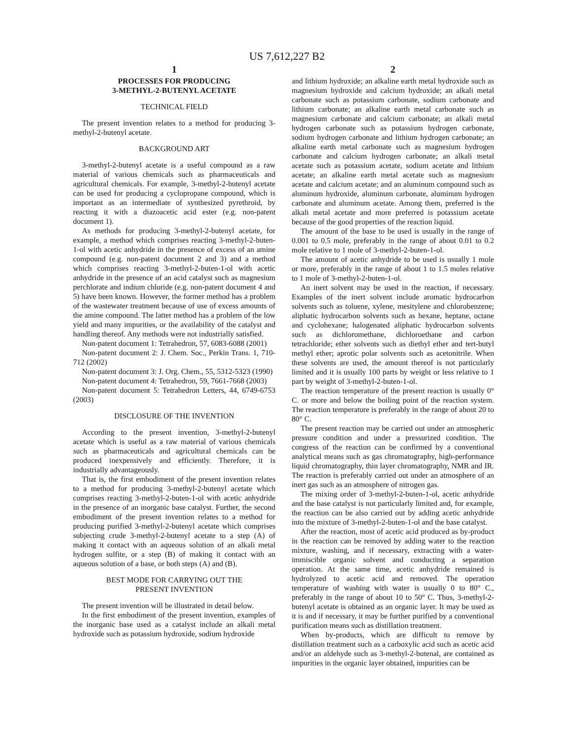US 7,612,227 B2
1
PROCESSES FOR PRODUCING
3-METHYL-2-BUTENYL ACETATE
TECHNICAL FIELD
The present invention relates to a method for producing 3-methyl-2-butenyl acetate.
BACKGROUND ART
3-methyl-2-butenyl acetate is a useful compound as a raw material of various chemicals such as pharmaceuticals and agricultural chemicals. For example, 3-methyl-2-butenyl acetate can be used for producing a cyclopropane compound, which is important as an intermediate of synthesized pyrethroid, by reacting it with a diazoacetic acid ester (e.g. non-patent document 1).
As methods for producing 3-methyl-2-butenyl acetate, for example, a method which comprises reacting 3-methyl-2-buten-1-ol with acetic anhydride in the presence of excess of an amine compound (e.g. non-patent document 2 and 3) and a method which comprises reacting 3-methyl-2-buten-1-ol with acetic anhydride in the presence of an acid catalyst such as magnesium perchlorate and indium chloride (e.g. non-patent document 4 and 5) have been known. However, the former method has a problem of the wastewater treatment because of use of excess amounts of the amine compound. The latter method has a problem of the low yield and many impurities, or the availability of the catalyst and handling thereof. Any methods were not industrially satisfied.
Non-patent document 1: Tetrahedron, 57, 6083-6088 (2001)
Non-patent document 2: J. Chem. Soc., Perkin Trans. 1, 710-712 (2002)
Non-patent document 3: J. Org. Chem., 55, 5312-5323 (1990)
Non-patent document 4: Tetrahedron, 59, 7661-7668 (2003)
Non-patent document 5: Tetrahedron Letters, 44, 6749-6753 (2003)
DISCLOSURE OF THE INVENTION
According to the present invention, 3-methyl-2-butenyl acetate which is useful as a raw material of various chemicals such as pharmaceuticals and agricultural chemicals can be produced inexpensively and efficiently. Therefore, it is industrially advantageously.
That is, the first embodiment of the present invention relates to a method for producing 3-methyl-2-butenyl acetate which comprises reacting 3-methyl-2-buten-1-ol with acetic anhydride in the presence of an inorganic base catalyst. Further, the second embodiment of the present invention relates to a method for producing purified 3-methyl-2-butenyl acetate which comprises subjecting crude 3-methyl-2-butenyl acetate to a step (A) of making it contact with an aqueous solution of an alkali metal hydrogen sulfite, or a step (B) of making it contact with an aqueous solution of a base, or both steps (A) and (B).
BEST MODE FOR CARRYING OUT THE
PRESENT INVENTION
The present invention will be illustrated in detail below.
In the first embodiment of the present invention, examples of the inorganic base used as a catalyst include an alkali metal hydroxide such as potassium hydroxide, sodium hydroxide
2
and lithium hydroxide; an alkaline earth metal hydroxide such as magnesium hydroxide and calcium hydroxide; an alkali metal carbonate such as potassium carbonate, sodium carbonate and lithium carbonate; an alkaline earth metal carbonate such as magnesium carbonate and calcium carbonate; an alkali metal hydrogen carbonate such as potassium hydrogen carbonate, sodium hydrogen carbonate and lithium hydrogen carbonate; an alkaline earth metal carbonate such as magnesium hydrogen carbonate and calcium hydrogen carbonate; an alkali metal acetate such as potassium acetate, sodium acetate and lithium acetate; an alkaline earth metal acetate such as magnesium acetate and calcium acetate; and an aluminum compound such as aluminum hydroxide, aluminum carbonate, aluminum hydrogen carbonate and aluminum acetate. Among them, preferred is the alkali metal acetate and more preferred is potassium acetate because of the good properties of the reaction liquid.
The amount of the base to be used is usually in the range of 0.001 to 0.5 mole, preferably in the range of about 0.01 to 0.2 mole relative to 1 mole of 3-methyl-2-buten-1-ol.
The amount of acetic anhydride to be used is usually 1 mole or more, preferably in the range of about 1 to 1.5 moles relative to 1 mole of 3-methyl-2-buten-1-ol.
An inert solvent may be used in the reaction, if necessary. Examples of the inert solvent include aromatic hydrocarbon solvents such as toluene, xylene, mesitylene and chlorobenzene; aliphatic hydrocarbon solvents such as hexane, heptane, octane and cyclohexane; halogenated aliphatic hydrocarbon solvents such as dichloromethane, dichloroethane and carbon tetrachloride; ether solvents such as diethyl ether and tert-butyl methyl ether; aprotic polar solvents such as acetonitrile. When these solvents are used, the amount thereof is not particularly limited and it is usually 100 parts by weight or less relative to 1 part by weight of 3-methyl-2-buten-1-ol.
The reaction temperature of the present reaction is usually 0° C. or more and below the boiling point of the reaction system. The reaction temperature is preferably in the range of about 20 to 80° C.
The present reaction may be carried out under an atmospheric pressure condition and under a pressurized condition. The congress of the reaction can be confirmed by a conventional analytical means such as gas chromatography, high-performance liquid chromatography, thin layer chromatography, NMR and IR. The reaction is preferably carried out under an atmosphere of an inert gas such as an atmosphere of nitrogen gas.
The mixing order of 3-methyl-2-buten-1-ol, acetic anhydride and the base catalyst is not particularly limited and, for example, the reaction can be also carried out by adding acetic anhydride into the mixture of 3-methyl-2-buten-1-ol and the base catalyst.
After the reaction, most of acetic acid produced as by-product in the reaction can be removed by adding water to the reaction mixture, washing, and if necessary, extracting with a water-immiscible organic solvent and conducting a separation operation. At the same time, acetic anhydride remained is hydrolyzed to acetic acid and removed. The operation temperature of washing with water is usually 0 to 80° C., preferably in the range of about 10 to 50° C. Thus, 3-methyl-2-butenyl acetate is obtained as an organic layer. It may be used as it is and if necessary, it may be further purified by a conventional purification means such as distillation treatment.
When by-products, which are difficult to remove by distillation treatment such as a carboxylic acid such as acetic acid and/or an aldehyde such as 3-methyl-2-butenal, are contained as impurities in the organic layer obtained, impurities can be